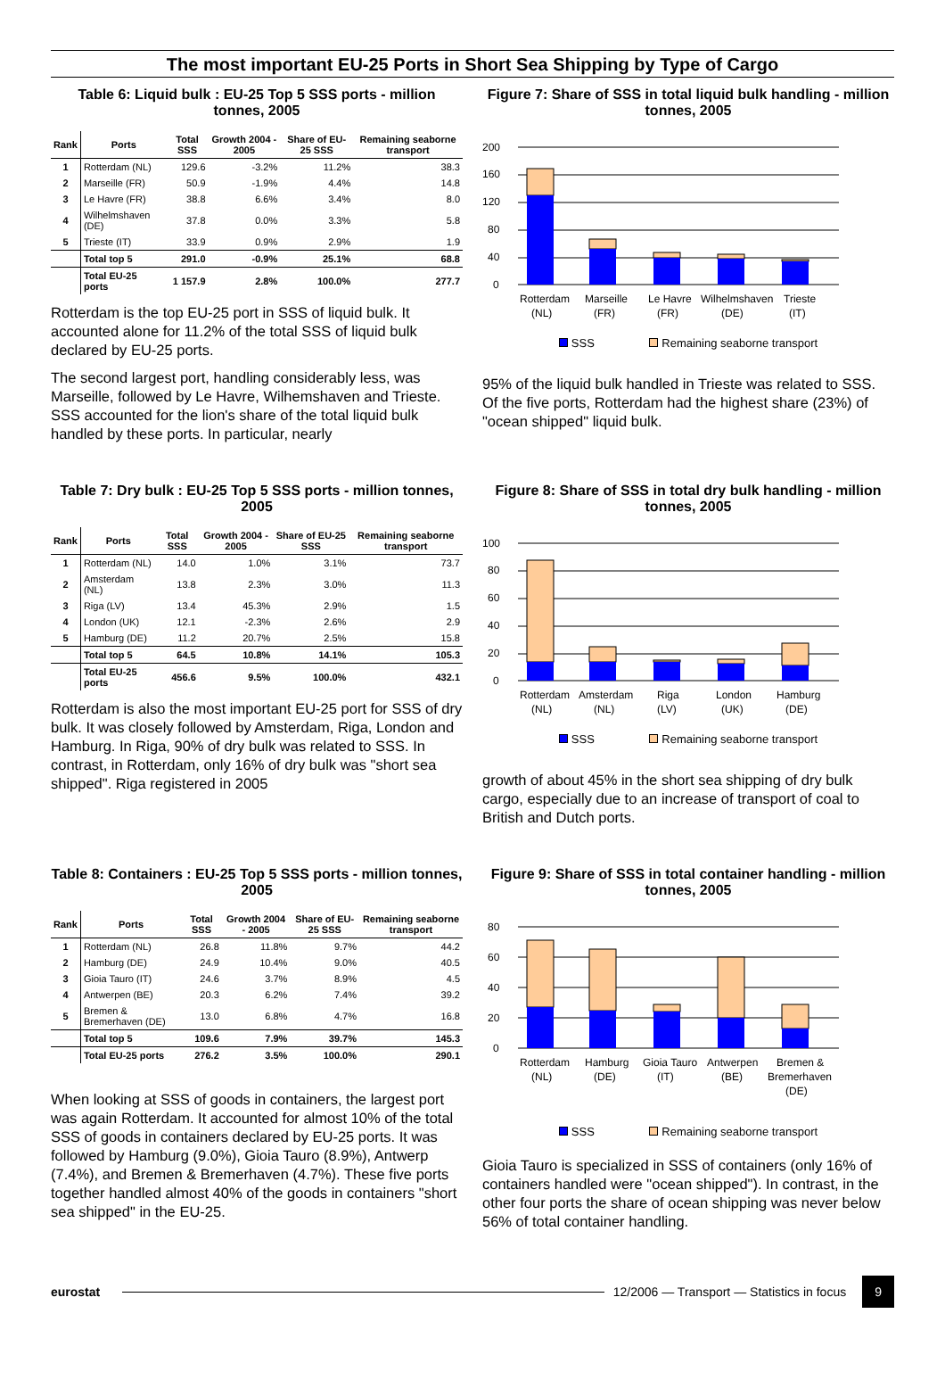The most important EU-25 Ports in Short Sea Shipping by Type of Cargo
Table 6: Liquid bulk : EU-25 Top 5 SSS ports - million tonnes, 2005
| Rank | Ports | Total SSS | Growth 2004 - 2005 | Share of EU-25 SSS | Remaining seaborne transport |
| --- | --- | --- | --- | --- | --- |
| 1 | Rotterdam (NL) | 129.6 | -3.2% | 11.2% | 38.3 |
| 2 | Marseille (FR) | 50.9 | -1.9% | 4.4% | 14.8 |
| 3 | Le Havre (FR) | 38.8 | 6.6% | 3.4% | 8.0 |
| 4 | Wilhelmshaven (DE) | 37.8 | 0.0% | 3.3% | 5.8 |
| 5 | Trieste (IT) | 33.9 | 0.9% | 2.9% | 1.9 |
| | Total top 5 | 291.0 | -0.9% | 25.1% | 68.8 |
| | Total EU-25 ports | 1 157.9 | 2.8% | 100.0% | 277.7 |
Rotterdam is the top EU-25 port in SSS of liquid bulk. It accounted alone for 11.2% of the total SSS of liquid bulk declared by EU-25 ports.
The second largest port, handling considerably less, was Marseille, followed by Le Havre, Wilhemshaven and Trieste. SSS accounted for the lion's share of the total liquid bulk handled by these ports. In particular, nearly
Figure 7: Share of SSS in total liquid bulk handling - million tonnes, 2005
200
160
120
80
40
0
Rotterdam
(NL)
Marseille
(FR)
Le Havre
(FR)
Wilhelmshaven
(DE)
Trieste
(IT)
SSS Remaining seaborne transport
95% of the liquid bulk handled in Trieste was related to SSS. Of the five ports, Rotterdam had the highest share (23%) of "ocean shipped" liquid bulk.
Table 7: Dry bulk : EU-25 Top 5 SSS ports - million tonnes, 2005
| Rank | Ports | Total SSS | Growth 2004 - 2005 | Share of EU-25 SSS | Remaining seaborne transport |
| --- | --- | --- | --- | --- | --- |
| 1 | Rotterdam (NL) | 14.0 | 1.0% | 3.1% | 73.7 |
| 2 | Amsterdam (NL) | 13.8 | 2.3% | 3.0% | 11.3 |
| 3 | Riga (LV) | 13.4 | 45.3% | 2.9% | 1.5 |
| 4 | London (UK) | 12.1 | -2.3% | 2.6% | 2.9 |
| 5 | Hamburg (DE) | 11.2 | 20.7% | 2.5% | 15.8 |
| | Total top 5 | 64.5 | 10.8% | 14.1% | 105.3 |
| | Total EU-25 ports | 456.6 | 9.5% | 100.0% | 432.1 |
Rotterdam is also the most important EU-25 port for SSS of dry bulk. It was closely followed by Amsterdam, Riga, London and Hamburg. In Riga, 90% of dry bulk was related to SSS. In contrast, in Rotterdam, only 16% of dry bulk was "short sea shipped". Riga registered in 2005
Figure 8: Share of SSS in total dry bulk handling - million tonnes, 2005
100
80
60
40
20
0
Rotterdam
(NL)
Amsterdam
(NL)
Riga
(LV)
London
(UK)
Hamburg
(DE)
SSS Remaining seaborne transport
growth of about 45% in the short sea shipping of dry bulk cargo, especially due to an increase of transport of coal to British and Dutch ports.
Table 8: Containers : EU-25 Top 5 SSS ports - million tonnes, 2005
| Rank | Ports | Total SSS | Growth 2004 - 2005 | Share of EU-25 SSS | Remaining seaborne transport |
| --- | --- | --- | --- | --- | --- |
| 1 | Rotterdam (NL) | 26.8 | 11.8% | 9.7% | 44.2 |
| 2 | Hamburg (DE) | 24.9 | 10.4% | 9.0% | 40.5 |
| 3 | Gioia Tauro (IT) | 24.6 | 3.7% | 8.9% | 4.5 |
| 4 | Antwerpen (BE) | 20.3 | 6.2% | 7.4% | 39.2 |
| 5 | Bremen & Bremerhaven (DE) | 13.0 | 6.8% | 4.7% | 16.8 |
| | Total top 5 | 109.6 | 7.9% | 39.7% | 145.3 |
| | Total EU-25 ports | 276.2 | 3.5% | 100.0% | 290.1 |
When looking at SSS of goods in containers, the largest port was again Rotterdam. It accounted for almost 10% of the total SSS of goods in containers declared by EU-25 ports. It was followed by Hamburg (9.0%), Gioia Tauro (8.9%), Antwerp (7.4%), and Bremen & Bremerhaven (4.7%). These five ports together handled almost 40% of the goods in containers "short sea shipped" in the EU-25.
Figure 9: Share of SSS in total container handling - million tonnes, 2005
80
60
40
20
0
Rotterdam
(NL)
Hamburg
(DE)
Gioia Tauro
(IT)
Antwerpen
(BE)
Bremen &
Bremerhaven
(DE)
SSS Remaining seaborne transport
Gioia Tauro is specialized in SSS of containers (only 16% of containers handled were "ocean shipped"). In contrast, in the other four ports the share of ocean shipping was never below 56% of total container handling.
eurostat
12/2006 — Transport — Statistics in focus
9